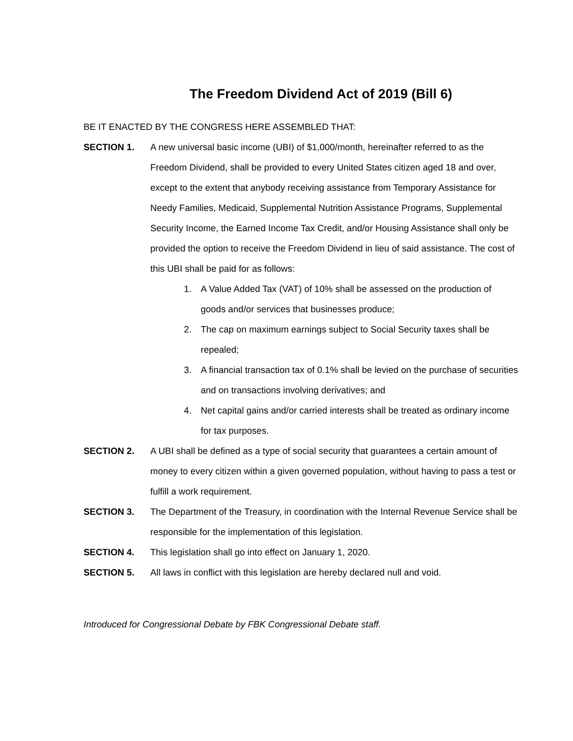The Freedom Dividend Act of 2019 (Bill 6)
BE IT ENACTED BY THE CONGRESS HERE ASSEMBLED THAT:
SECTION 1. A new universal basic income (UBI) of $1,000/month, hereinafter referred to as the Freedom Dividend, shall be provided to every United States citizen aged 18 and over, except to the extent that anybody receiving assistance from Temporary Assistance for Needy Families, Medicaid, Supplemental Nutrition Assistance Programs, Supplemental Security Income, the Earned Income Tax Credit, and/or Housing Assistance shall only be provided the option to receive the Freedom Dividend in lieu of said assistance. The cost of this UBI shall be paid for as follows:
1. A Value Added Tax (VAT) of 10% shall be assessed on the production of goods and/or services that businesses produce;
2. The cap on maximum earnings subject to Social Security taxes shall be repealed;
3. A financial transaction tax of 0.1% shall be levied on the purchase of securities and on transactions involving derivatives; and
4. Net capital gains and/or carried interests shall be treated as ordinary income for tax purposes.
SECTION 2. A UBI shall be defined as a type of social security that guarantees a certain amount of money to every citizen within a given governed population, without having to pass a test or fulfill a work requirement.
SECTION 3. The Department of the Treasury, in coordination with the Internal Revenue Service shall be responsible for the implementation of this legislation.
SECTION 4. This legislation shall go into effect on January 1, 2020.
SECTION 5. All laws in conflict with this legislation are hereby declared null and void.
Introduced for Congressional Debate by FBK Congressional Debate staff.